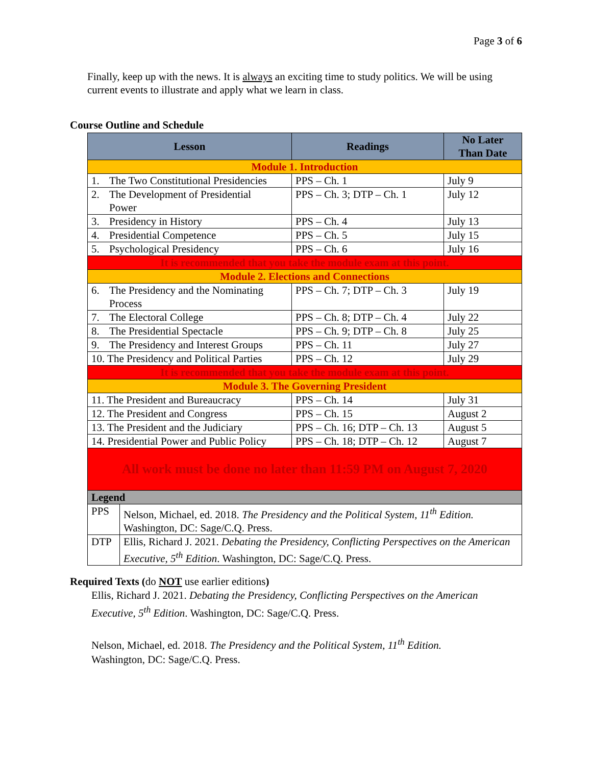Page 3 of 6
Finally, keep up with the news. It is always an exciting time to study politics. We will be using current events to illustrate and apply what we learn in class.
Course Outline and Schedule
| Lesson | Readings | No Later Than Date |
| --- | --- | --- |
| Module 1. Introduction | | |
| 1. The Two Constitutional Presidencies | PPS – Ch. 1 | July 9 |
| 2. The Development of Presidential Power | PPS – Ch. 3; DTP – Ch. 1 | July 12 |
| 3. Presidency in History | PPS – Ch. 4 | July 13 |
| 4. Presidential Competence | PPS – Ch. 5 | July 15 |
| 5. Psychological Presidency | PPS – Ch. 6 | July 16 |
| It is recommended that you take the module exam at this point. | | |
| Module 2. Elections and Connections | | |
| 6. The Presidency and the Nominating Process | PPS – Ch. 7; DTP – Ch. 3 | July 19 |
| 7. The Electoral College | PPS – Ch. 8; DTP – Ch. 4 | July 22 |
| 8. The Presidential Spectacle | PPS – Ch. 9; DTP – Ch. 8 | July 25 |
| 9. The Presidency and Interest Groups | PPS – Ch. 11 | July 27 |
| 10. The Presidency and Political Parties | PPS – Ch. 12 | July 29 |
| It is recommended that you take the module exam at this point. | | |
| Module 3. The Governing President | | |
| 11. The President and Bureaucracy | PPS – Ch. 14 | July 31 |
| 12. The President and Congress | PPS – Ch. 15 | August 2 |
| 13. The President and the Judiciary | PPS – Ch. 16; DTP – Ch. 13 | August 5 |
| 14. Presidential Power and Public Policy | PPS – Ch. 18; DTP – Ch. 12 | August 7 |
| All work must be done no later than 11:59 PM on August 7, 2020 | | |
| Legend | | |
| / PPS / Nelson, Michael, ed. 2018. The Presidency and the Political System, 11<sup>th</sup> Edition. Washington, DC: Sage/C.Q. Press. / | | |
| / DTP / Ellis, Richard J. 2021. Debating the Presidency, Conflicting Perspectives on the American Executive, 5<sup>th</sup> Edition . Washington, DC: Sage/C.Q. Press. / | | |
Required Texts (do NOT use earlier editions)
Ellis, Richard J. 2021. Debating the Presidency, Conflicting Perspectives on the American Executive, 5<sup>th</sup> Edition. Washington, DC: Sage/C.Q. Press.
Nelson, Michael, ed. 2018. The Presidency and the Political System, 11<sup>th</sup> Edition.
Washington, DC: Sage/C.Q. Press.